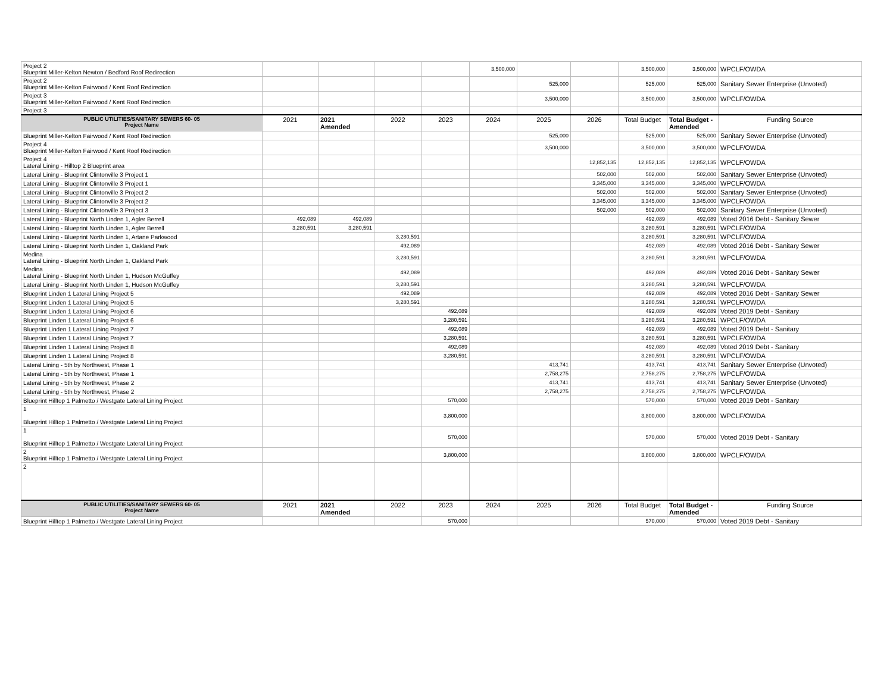| Project 2 Blueprint Miller-Kelton Newton / Bedford Roof Redirection | | | | | 3,500,000 | | | 3,500,000 | 3,500,000 | WPCLF/OWDA |
| Project 2 Blueprint Miller-Kelton Fairwood / Kent Roof Redirection | | | | | | 525,000 | | 525,000 | 525,000 | Sanitary Sewer Enterprise (Unvoted) |
| Project 3 Blueprint Miller-Kelton Fairwood / Kent Roof Redirection | | | | | | 3,500,000 | | 3,500,000 | 3,500,000 | WPCLF/OWDA |
| Project 3 | | | | | | | | | | |
| PUBLIC UTILITIES/SANITARY SEWERS 60- 05 Project Name | 2021 | 2021 Amended | 2022 | 2023 | 2024 | 2025 | 2026 | Total Budget | Total Budget - Amended | Funding Source |
| Blueprint Miller-Kelton Fairwood / Kent Roof Redirection | | | | | | 525,000 | | 525,000 | 525,000 | Sanitary Sewer Enterprise (Unvoted) |
| Project 4 Blueprint Miller-Kelton Fairwood / Kent Roof Redirection | | | | | | 3,500,000 | | 3,500,000 | 3,500,000 | WPCLF/OWDA |
| Project 4 Lateral Lining - Hilltop 2 Blueprint area | | | | | | | 12,852,135 | 12,852,135 | 12,852,135 | WPCLF/OWDA |
| Lateral Lining - Blueprint Clintonville 3 Project 1 | | | | | | | 502,000 | 502,000 | 502,000 | Sanitary Sewer Enterprise (Unvoted) |
| Lateral Lining - Blueprint Clintonville 3 Project 1 | | | | | | | 3,345,000 | 3,345,000 | 3,345,000 | WPCLF/OWDA |
| Lateral Lining - Blueprint Clintonville 3 Project 2 | | | | | | | 502,000 | 502,000 | 502,000 | Sanitary Sewer Enterprise (Unvoted) |
| Lateral Lining - Blueprint Clintonville 3 Project 2 | | | | | | | 3,345,000 | 3,345,000 | 3,345,000 | WPCLF/OWDA |
| Lateral Lining - Blueprint Clintonville 3 Project 3 | | | | | | | 502,000 | 502,000 | 502,000 | Sanitary Sewer Enterprise (Unvoted) |
| Lateral Lining - Blueprint North Linden 1, Agler Berrell | 492,089 | 492,089 | | | | | | 492,089 | 492,089 | Voted 2016 Debt - Sanitary Sewer |
| Lateral Lining - Blueprint North Linden 1, Agler Berrell | 3,280,591 | 3,280,591 | | | | | | 3,280,591 | 3,280,591 | WPCLF/OWDA |
| Lateral Lining - Blueprint North Linden 1, Artane Parkwood | | | 3,280,591 | | | | | 3,280,591 | 3,280,591 | WPCLF/OWDA |
| Lateral Lining - Blueprint North Linden 1, Oakland Park | | | 492,089 | | | | | 492,089 | 492,089 | Voted 2016 Debt - Sanitary Sewer |
| Medina Lateral Lining - Blueprint North Linden 1, Oakland Park | | | 3,280,591 | | | | | 3,280,591 | 3,280,591 | WPCLF/OWDA |
| Medina Lateral Lining - Blueprint North Linden 1, Hudson McGuffey | | | 492,089 | | | | | 492,089 | 492,089 | Voted 2016 Debt - Sanitary Sewer |
| Lateral Lining - Blueprint North Linden 1, Hudson McGuffey | | | 3,280,591 | | | | | 3,280,591 | 3,280,591 | WPCLF/OWDA |
| Blueprint Linden 1 Lateral Lining Project 5 | | | 492,089 | | | | | 492,089 | 492,089 | Voted 2016 Debt - Sanitary Sewer |
| Blueprint Linden 1 Lateral Lining Project 5 | | | 3,280,591 | | | | | 3,280,591 | 3,280,591 | WPCLF/OWDA |
| Blueprint Linden 1 Lateral Lining Project 6 | | | | 492,089 | | | | 492,089 | 492,089 | Voted 2019 Debt - Sanitary |
| Blueprint Linden 1 Lateral Lining Project 6 | | | | 3,280,591 | | | | 3,280,591 | 3,280,591 | WPCLF/OWDA |
| Blueprint Linden 1 Lateral Lining Project 7 | | | | 492,089 | | | | 492,089 | 492,089 | Voted 2019 Debt - Sanitary |
| Blueprint Linden 1 Lateral Lining Project 7 | | | | 3,280,591 | | | | 3,280,591 | 3,280,591 | WPCLF/OWDA |
| Blueprint Linden 1 Lateral Lining Project 8 | | | | 492,089 | | | | 492,089 | 492,089 | Voted 2019 Debt - Sanitary |
| Blueprint Linden 1 Lateral Lining Project 8 | | | | 3,280,591 | | | | 3,280,591 | 3,280,591 | WPCLF/OWDA |
| Lateral Lining - 5th by Northwest, Phase 1 | | | | | | 413,741 | | 413,741 | 413,741 | Sanitary Sewer Enterprise (Unvoted) |
| Lateral Lining - 5th by Northwest, Phase 1 | | | | | | 2,758,275 | | 2,758,275 | 2,758,275 | WPCLF/OWDA |
| Lateral Lining - 5th by Northwest, Phase 2 | | | | | | 413,741 | | 413,741 | 413,741 | Sanitary Sewer Enterprise (Unvoted) |
| Lateral Lining - 5th by Northwest, Phase 2 | | | | | | 2,758,275 | | 2,758,275 | 2,758,275 | WPCLF/OWDA |
| Blueprint Hilltop 1 Palmetto / Westgate Lateral Lining Project | | | | 570,000 | | | | 570,000 | 570,000 | Voted 2019 Debt - Sanitary |
| 1 Blueprint Hilltop 1 Palmetto / Westgate Lateral Lining Project | | | | 3,800,000 | | | | 3,800,000 | 3,800,000 | WPCLF/OWDA |
| 1 Blueprint Hilltop 1 Palmetto / Westgate Lateral Lining Project | | | | 570,000 | | | | 570,000 | 570,000 | Voted 2019 Debt - Sanitary |
| 2 Blueprint Hilltop 1 Palmetto / Westgate Lateral Lining Project | | | | 3,800,000 | | | | 3,800,000 | 3,800,000 | WPCLF/OWDA |
| 2 | | | | | | | | | | |
| PUBLIC UTILITIES/SANITARY SEWERS 60- 05 Project Name | 2021 | 2021 Amended | 2022 | 2023 | 2024 | 2025 | 2026 | Total Budget | Total Budget - Amended | Funding Source |
| Blueprint Hilltop 1 Palmetto / Westgate Lateral Lining Project | | | | 570,000 | | | | 570,000 | 570,000 | Voted 2019 Debt - Sanitary |